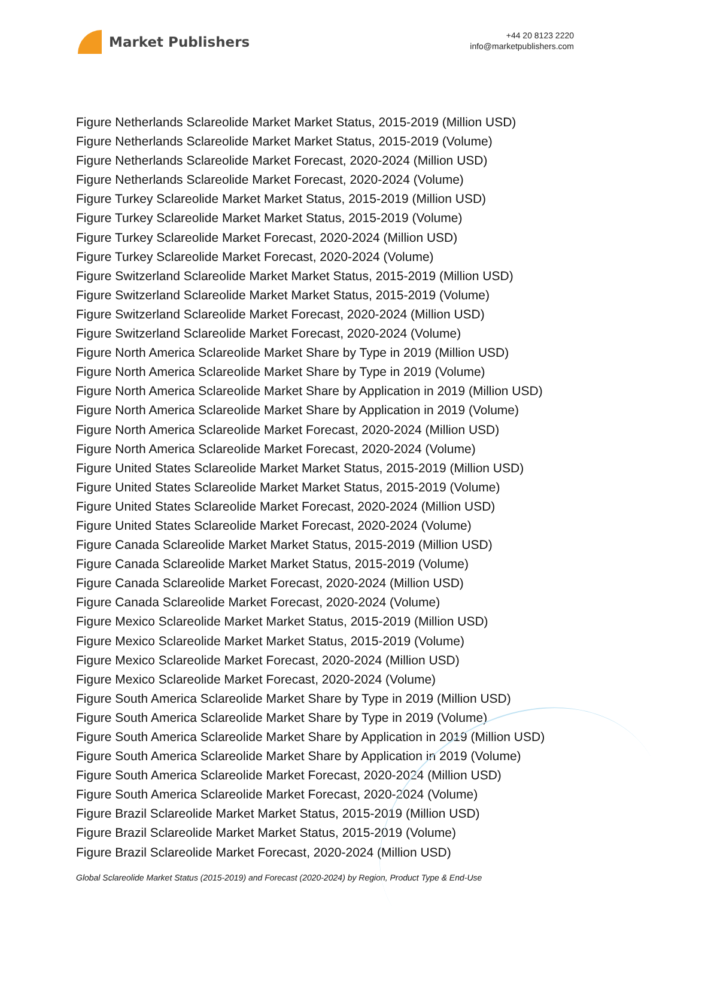Market Publishers
+44 20 8123 2220
info@marketpublishers.com
Figure Netherlands Sclareolide Market Market Status, 2015-2019 (Million USD)
Figure Netherlands Sclareolide Market Market Status, 2015-2019 (Volume)
Figure Netherlands Sclareolide Market Forecast, 2020-2024 (Million USD)
Figure Netherlands Sclareolide Market Forecast, 2020-2024 (Volume)
Figure Turkey Sclareolide Market Market Status, 2015-2019 (Million USD)
Figure Turkey Sclareolide Market Market Status, 2015-2019 (Volume)
Figure Turkey Sclareolide Market Forecast, 2020-2024 (Million USD)
Figure Turkey Sclareolide Market Forecast, 2020-2024 (Volume)
Figure Switzerland Sclareolide Market Market Status, 2015-2019 (Million USD)
Figure Switzerland Sclareolide Market Market Status, 2015-2019 (Volume)
Figure Switzerland Sclareolide Market Forecast, 2020-2024 (Million USD)
Figure Switzerland Sclareolide Market Forecast, 2020-2024 (Volume)
Figure North America Sclareolide Market Share by Type in 2019 (Million USD)
Figure North America Sclareolide Market Share by Type in 2019 (Volume)
Figure North America Sclareolide Market Share by Application in 2019 (Million USD)
Figure North America Sclareolide Market Share by Application in 2019 (Volume)
Figure North America Sclareolide Market Forecast, 2020-2024 (Million USD)
Figure North America Sclareolide Market Forecast, 2020-2024 (Volume)
Figure United States Sclareolide Market Market Status, 2015-2019 (Million USD)
Figure United States Sclareolide Market Market Status, 2015-2019 (Volume)
Figure United States Sclareolide Market Forecast, 2020-2024 (Million USD)
Figure United States Sclareolide Market Forecast, 2020-2024 (Volume)
Figure Canada Sclareolide Market Market Status, 2015-2019 (Million USD)
Figure Canada Sclareolide Market Market Status, 2015-2019 (Volume)
Figure Canada Sclareolide Market Forecast, 2020-2024 (Million USD)
Figure Canada Sclareolide Market Forecast, 2020-2024 (Volume)
Figure Mexico Sclareolide Market Market Status, 2015-2019 (Million USD)
Figure Mexico Sclareolide Market Market Status, 2015-2019 (Volume)
Figure Mexico Sclareolide Market Forecast, 2020-2024 (Million USD)
Figure Mexico Sclareolide Market Forecast, 2020-2024 (Volume)
Figure South America Sclareolide Market Share by Type in 2019 (Million USD)
Figure South America Sclareolide Market Share by Type in 2019 (Volume)
Figure South America Sclareolide Market Share by Application in 2019 (Million USD)
Figure South America Sclareolide Market Share by Application in 2019 (Volume)
Figure South America Sclareolide Market Forecast, 2020-2024 (Million USD)
Figure South America Sclareolide Market Forecast, 2020-2024 (Volume)
Figure Brazil Sclareolide Market Market Status, 2015-2019 (Million USD)
Figure Brazil Sclareolide Market Market Status, 2015-2019 (Volume)
Figure Brazil Sclareolide Market Forecast, 2020-2024 (Million USD)
Global Sclareolide Market Status (2015-2019) and Forecast (2020-2024) by Region, Product Type & End-Use